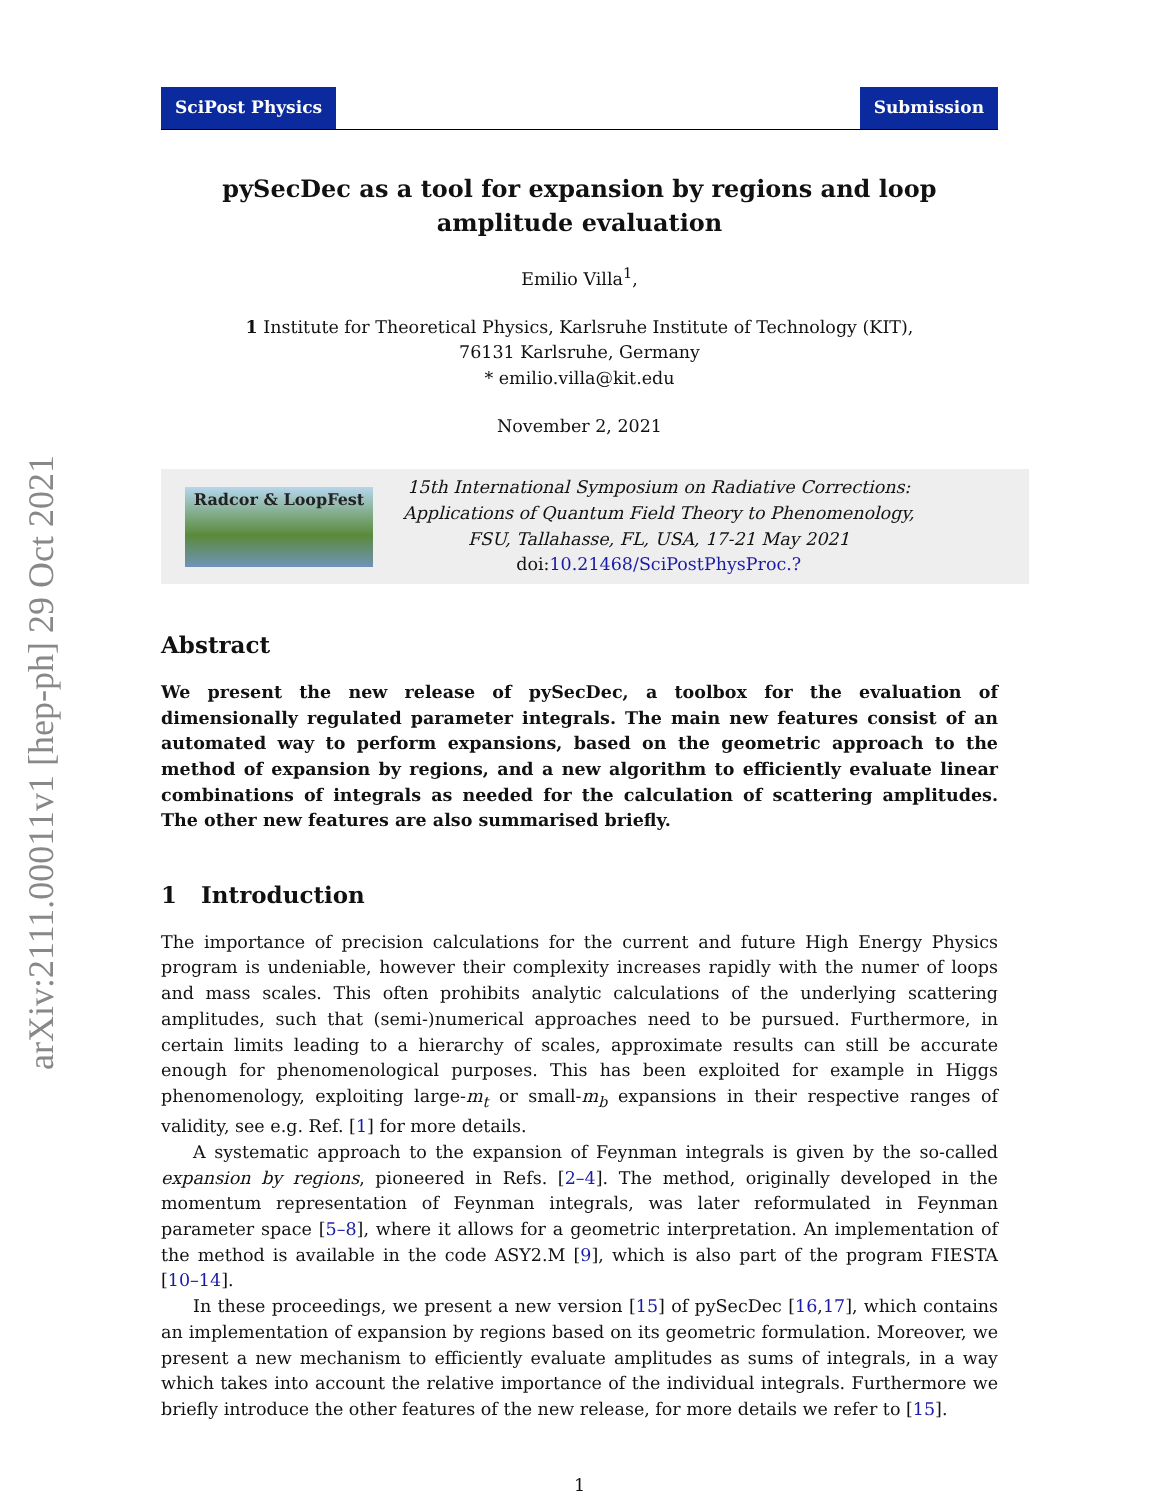arXiv:2111.00011v1 [hep-ph] 29 Oct 2021
SciPost Physics Submission
pySecDec as a tool for expansion by regions and loop amplitude evaluation
Emilio Villa<sup>1</sup>,
1 Institute for Theoretical Physics, Karlsruhe Institute of Technology (KIT),
76131 Karlsruhe, Germany
* emilio.villa@kit.edu
November 2, 2021
Radcor & LoopFest
15th International Symposium on Radiative Corrections:
Applications of Quantum Field Theory to Phenomenology,
FSU, Tallahasse, FL, USA, 17-21 May 2021
doi:10.21468/SciPostPhysProc.?
Abstract
We present the new release of pySecDec, a toolbox for the evaluation of dimensionally regulated parameter integrals. The main new features consist of an automated way to perform expansions, based on the geometric approach to the method of expansion by regions, and a new algorithm to efficiently evaluate linear combinations of integrals as needed for the calculation of scattering amplitudes. The other new features are also summarised briefly.
1 Introduction
The importance of precision calculations for the current and future High Energy Physics program is undeniable, however their complexity increases rapidly with the numer of loops and mass scales. This often prohibits analytic calculations of the underlying scattering amplitudes, such that (semi-)numerical approaches need to be pursued. Furthermore, in certain limits leading to a hierarchy of scales, approximate results can still be accurate enough for phenomenological purposes. This has been exploited for example in Higgs phenomenology, exploiting large-m<sub>t</sub> or small-m<sub>b</sub> expansions in their respective ranges of validity, see e.g. Ref. [1] for more details.
A systematic approach to the expansion of Feynman integrals is given by the so-called expansion by regions, pioneered in Refs. [2–4]. The method, originally developed in the momentum representation of Feynman integrals, was later reformulated in Feynman parameter space [5–8], where it allows for a geometric interpretation. An implementation of the method is available in the code ASY2.M [9], which is also part of the program FIESTA [10–14].
In these proceedings, we present a new version [15] of pySecDec [16,17], which contains an implementation of expansion by regions based on its geometric formulation. Moreover, we present a new mechanism to efficiently evaluate amplitudes as sums of integrals, in a way which takes into account the relative importance of the individual integrals. Furthermore we briefly introduce the other features of the new release, for more details we refer to [15].
1